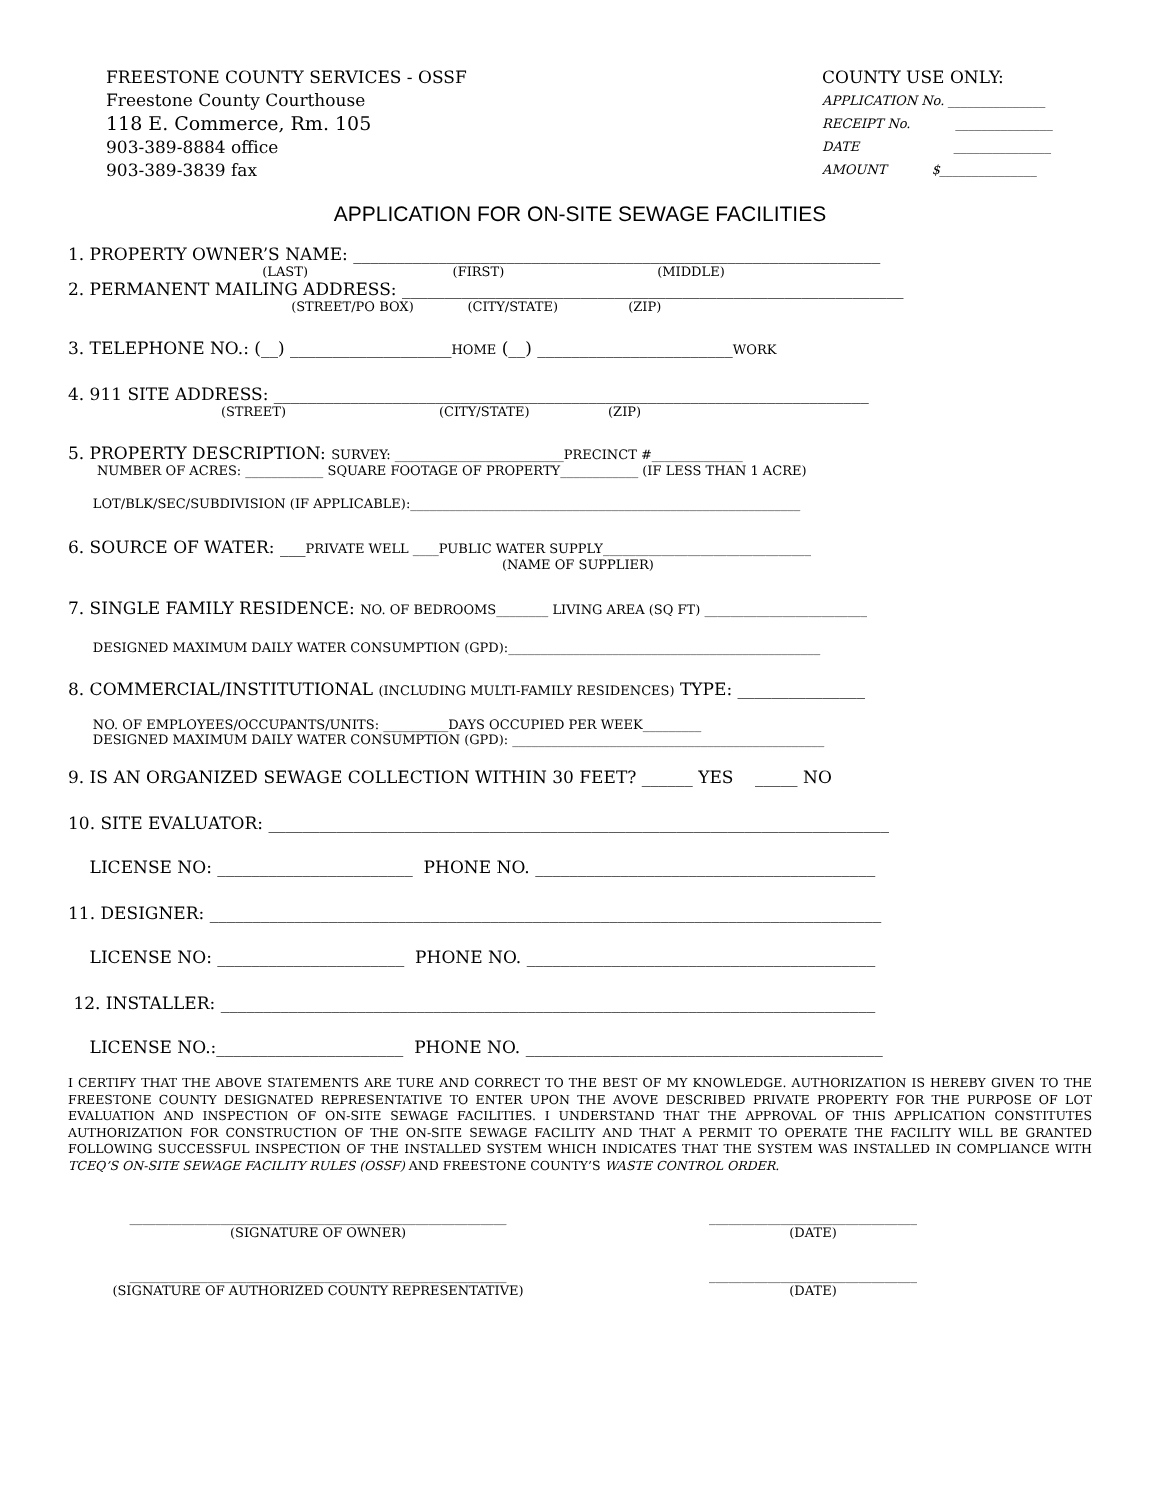FREESTONE COUNTY SERVICES - OSSF
Freestone County Courthouse
118 E. Commerce, Rm. 105
903-389-8884 office
903-389-3839 fax
COUNTY USE ONLY:
APPLICATION No. _______________
RECEIPT No. _______________
DATE _______________
AMOUNT $_______________
APPLICATION FOR ON-SITE SEWAGE FACILITIES
1. PROPERTY OWNER’S NAME: ______________________________________________________________
(LAST) (FIRST) (MIDDLE)
2. PERMANENT MAILING ADDRESS: ___________________________________________________________
(STREET/PO BOX) (CITY/STATE) (ZIP)
3. TELEPHONE NO.: (__) ___________________HOME (__) _______________________WORK
4. 911 SITE ADDRESS: ______________________________________________________________________
(STREET) (CITY/STATE) (ZIP)
5. PROPERTY DESCRIPTION: SURVEY: __________________________PRECINCT #______________
NUMBER OF ACRES: ____________ SQUARE FOOTAGE OF PROPERTY____________ (IF LESS THAN 1 ACRE)
LOT/BLK/SEC/SUBDIVISION (IF APPLICABLE):____________________________________________________________
6. SOURCE OF WATER: ___PRIVATE WELL ____PUBLIC WATER SUPPLY________________________________
(NAME OF SUPPLIER)
7. SINGLE FAMILY RESIDENCE: NO. OF BEDROOMS________ LIVING AREA (SQ FT) _________________________
DESIGNED MAXIMUM DAILY WATER CONSUMPTION (GPD):________________________________________________
8. COMMERCIAL/INSTITUTIONAL (INCLUDING MULTI-FAMILY RESIDENCES) TYPE: _______________
NO. OF EMPLOYEES/OCCUPANTS/UNITS: __________DAYS OCCUPIED PER WEEK_________
DESIGNED MAXIMUM DAILY WATER CONSUMPTION (GPD): ________________________________________________
9. IS AN ORGANIZED SEWAGE COLLECTION WITHIN 30 FEET? ______ YES _____ NO
10. SITE EVALUATOR: _________________________________________________________________________
LICENSE NO: _______________________ PHONE NO. ________________________________________
11. DESIGNER: _______________________________________________________________________________
LICENSE NO: ______________________ PHONE NO. _________________________________________
12. INSTALLER: _____________________________________________________________________________
LICENSE NO.:______________________ PHONE NO. __________________________________________
I CERTIFY THAT THE ABOVE STATEMENTS ARE TURE AND CORRECT TO THE BEST OF MY KNOWLEDGE. AUTHORIZATION IS HEREBY GIVEN TO THE FREESTONE COUNTY DESIGNATED REPRESENTATIVE TO ENTER UPON THE AVOVE DESCRIBED PRIVATE PROPERTY FOR THE PURPOSE OF LOT EVALUATION AND INSPECTION OF ON-SITE SEWAGE FACILITIES. I UNDERSTAND THAT THE APPROVAL OF THIS APPLICATION CONSTITUTES AUTHORIZATION FOR CONSTRUCTION OF THE ON-SITE SEWAGE FACILITY AND THAT A PERMIT TO OPERATE THE FACILITY WILL BE GRANTED FOLLOWING SUCCESSFUL INSPECTION OF THE INSTALLED SYSTEM WHICH INDICATES THAT THE SYSTEM WAS INSTALLED IN COMPLIANCE WITH TCEQ’S ON-SITE SEWAGE FACILITY RULES (OSSF) AND FREESTONE COUNTY’S WASTE CONTROL ORDER.
__________________________________________________________
(SIGNATURE OF OWNER)
________________________________
(DATE)
__________________________________________________________
(SIGNATURE OF AUTHORIZED COUNTY REPRESENTATIVE)
________________________________
(DATE)